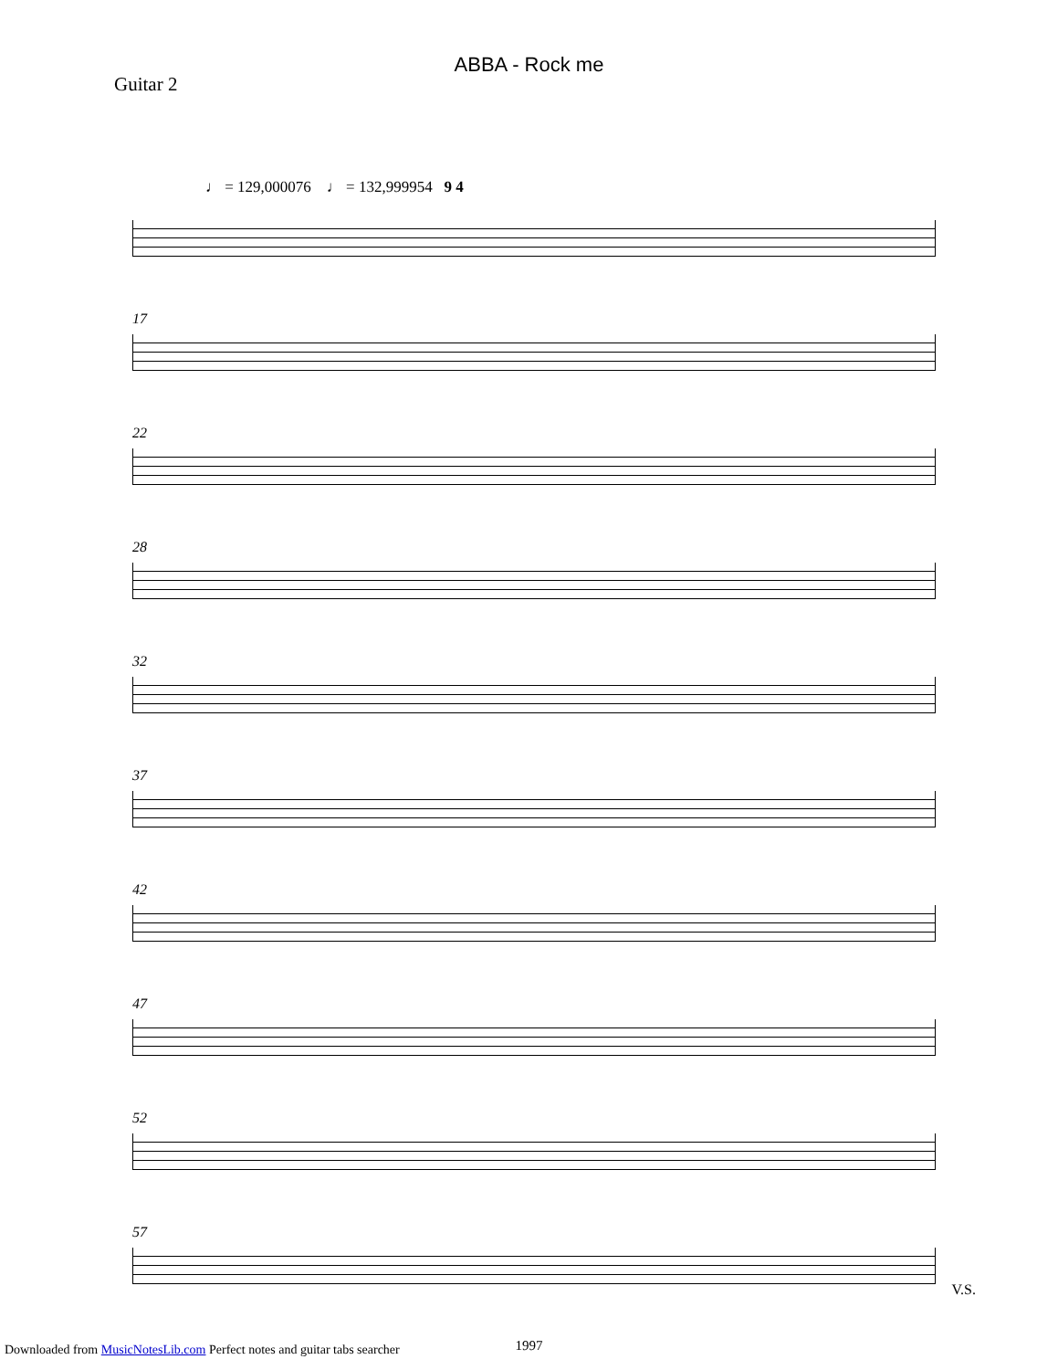ABBA - Rock me
Guitar 2
♩ = 129,000076 ♩ = 132,999954 9 4
17
22
28
32
37
42
47
52
57
1997
V.S.
Downloaded from MusicNotesLib.com Perfect notes and guitar tabs searcher